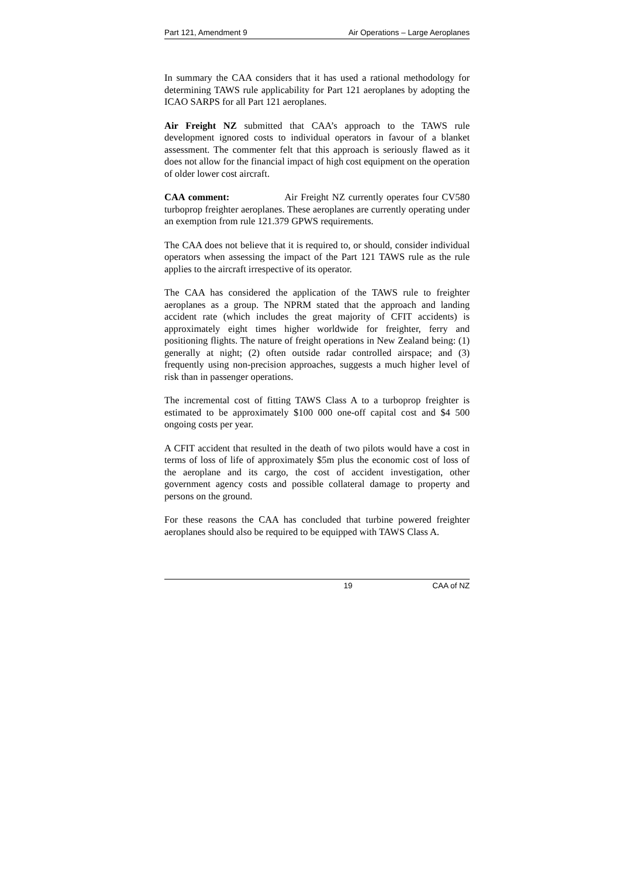Part 121, Amendment 9 Air Operations – Large Aeroplanes
In summary the CAA considers that it has used a rational methodology for determining TAWS rule applicability for Part 121 aeroplanes by adopting the ICAO SARPS for all Part 121 aeroplanes.
Air Freight NZ submitted that CAA’s approach to the TAWS rule development ignored costs to individual operators in favour of a blanket assessment. The commenter felt that this approach is seriously flawed as it does not allow for the financial impact of high cost equipment on the operation of older lower cost aircraft.
CAA comment: Air Freight NZ currently operates four CV580 turboprop freighter aeroplanes. These aeroplanes are currently operating under an exemption from rule 121.379 GPWS requirements.
The CAA does not believe that it is required to, or should, consider individual operators when assessing the impact of the Part 121 TAWS rule as the rule applies to the aircraft irrespective of its operator.
The CAA has considered the application of the TAWS rule to freighter aeroplanes as a group. The NPRM stated that the approach and landing accident rate (which includes the great majority of CFIT accidents) is approximately eight times higher worldwide for freighter, ferry and positioning flights. The nature of freight operations in New Zealand being: (1) generally at night; (2) often outside radar controlled airspace; and (3) frequently using non-precision approaches, suggests a much higher level of risk than in passenger operations.
The incremental cost of fitting TAWS Class A to a turboprop freighter is estimated to be approximately $100 000 one-off capital cost and $4 500 ongoing costs per year.
A CFIT accident that resulted in the death of two pilots would have a cost in terms of loss of life of approximately $5m plus the economic cost of loss of the aeroplane and its cargo, the cost of accident investigation, other government agency costs and possible collateral damage to property and persons on the ground.
For these reasons the CAA has concluded that turbine powered freighter aeroplanes should also be required to be equipped with TAWS Class A.
19 CAA of NZ